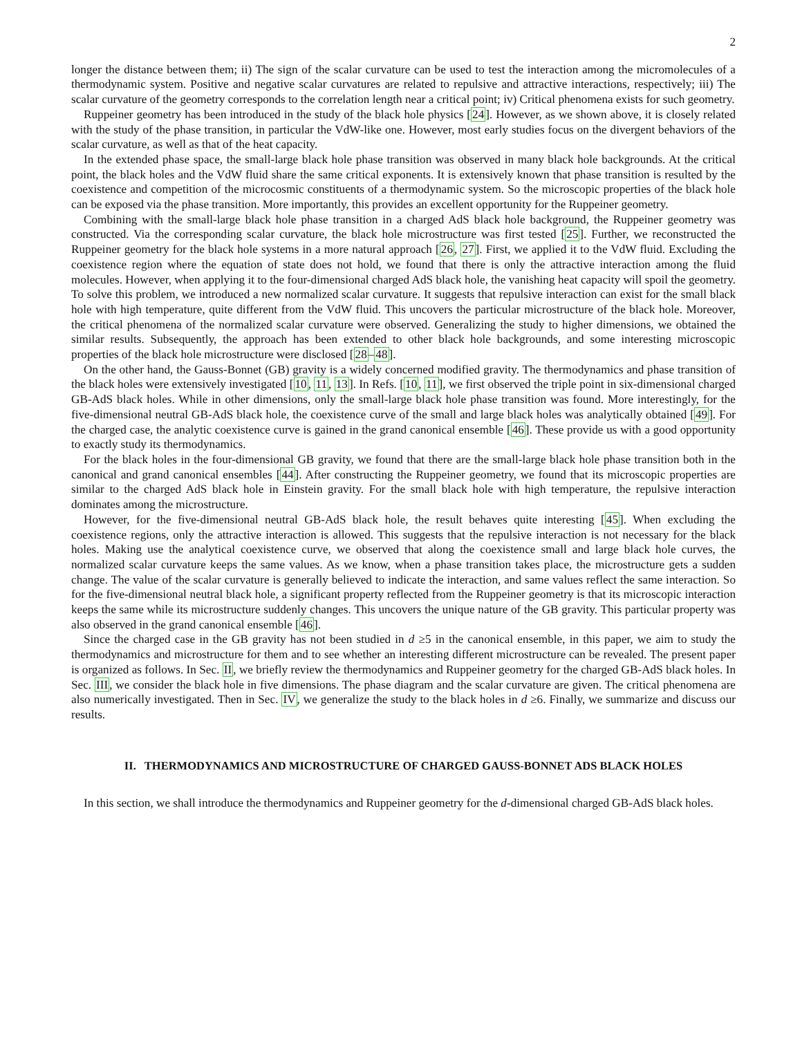2
longer the distance between them; ii) The sign of the scalar curvature can be used to test the interaction among the micromolecules of a thermodynamic system. Positive and negative scalar curvatures are related to repulsive and attractive interactions, respectively; iii) The scalar curvature of the geometry corresponds to the correlation length near a critical point; iv) Critical phenomena exists for such geometry.
Ruppeiner geometry has been introduced in the study of the black hole physics [24]. However, as we shown above, it is closely related with the study of the phase transition, in particular the VdW-like one. However, most early studies focus on the divergent behaviors of the scalar curvature, as well as that of the heat capacity.
In the extended phase space, the small-large black hole phase transition was observed in many black hole backgrounds. At the critical point, the black holes and the VdW fluid share the same critical exponents. It is extensively known that phase transition is resulted by the coexistence and competition of the microcosmic constituents of a thermodynamic system. So the microscopic properties of the black hole can be exposed via the phase transition. More importantly, this provides an excellent opportunity for the Ruppeiner geometry.
Combining with the small-large black hole phase transition in a charged AdS black hole background, the Ruppeiner geometry was constructed. Via the corresponding scalar curvature, the black hole microstructure was first tested [25]. Further, we reconstructed the Ruppeiner geometry for the black hole systems in a more natural approach [26, 27]. First, we applied it to the VdW fluid. Excluding the coexistence region where the equation of state does not hold, we found that there is only the attractive interaction among the fluid molecules. However, when applying it to the four-dimensional charged AdS black hole, the vanishing heat capacity will spoil the geometry. To solve this problem, we introduced a new normalized scalar curvature. It suggests that repulsive interaction can exist for the small black hole with high temperature, quite different from the VdW fluid. This uncovers the particular microstructure of the black hole. Moreover, the critical phenomena of the normalized scalar curvature were observed. Generalizing the study to higher dimensions, we obtained the similar results. Subsequently, the approach has been extended to other black hole backgrounds, and some interesting microscopic properties of the black hole microstructure were disclosed [28–48].
On the other hand, the Gauss-Bonnet (GB) gravity is a widely concerned modified gravity. The thermodynamics and phase transition of the black holes were extensively investigated [10, 11, 13]. In Refs. [10, 11], we first observed the triple point in six-dimensional charged GB-AdS black holes. While in other dimensions, only the small-large black hole phase transition was found. More interestingly, for the five-dimensional neutral GB-AdS black hole, the coexistence curve of the small and large black holes was analytically obtained [49]. For the charged case, the analytic coexistence curve is gained in the grand canonical ensemble [46]. These provide us with a good opportunity to exactly study its thermodynamics.
For the black holes in the four-dimensional GB gravity, we found that there are the small-large black hole phase transition both in the canonical and grand canonical ensembles [44]. After constructing the Ruppeiner geometry, we found that its microscopic properties are similar to the charged AdS black hole in Einstein gravity. For the small black hole with high temperature, the repulsive interaction dominates among the microstructure.
However, for the five-dimensional neutral GB-AdS black hole, the result behaves quite interesting [45]. When excluding the coexistence regions, only the attractive interaction is allowed. This suggests that the repulsive interaction is not necessary for the black holes. Making use the analytical coexistence curve, we observed that along the coexistence small and large black hole curves, the normalized scalar curvature keeps the same values. As we know, when a phase transition takes place, the microstructure gets a sudden change. The value of the scalar curvature is generally believed to indicate the interaction, and same values reflect the same interaction. So for the five-dimensional neutral black hole, a significant property reflected from the Ruppeiner geometry is that its microscopic interaction keeps the same while its microstructure suddenly changes. This uncovers the unique nature of the GB gravity. This particular property was also observed in the grand canonical ensemble [46].
Since the charged case in the GB gravity has not been studied in d ≥5 in the canonical ensemble, in this paper, we aim to study the thermodynamics and microstructure for them and to see whether an interesting different microstructure can be revealed. The present paper is organized as follows. In Sec. II, we briefly review the thermodynamics and Ruppeiner geometry for the charged GB-AdS black holes. In Sec. III, we consider the black hole in five dimensions. The phase diagram and the scalar curvature are given. The critical phenomena are also numerically investigated. Then in Sec. IV, we generalize the study to the black holes in d ≥6. Finally, we summarize and discuss our results.
II. THERMODYNAMICS AND MICROSTRUCTURE OF CHARGED GAUSS-BONNET ADS BLACK HOLES
In this section, we shall introduce the thermodynamics and Ruppeiner geometry for the d-dimensional charged GB-AdS black holes.